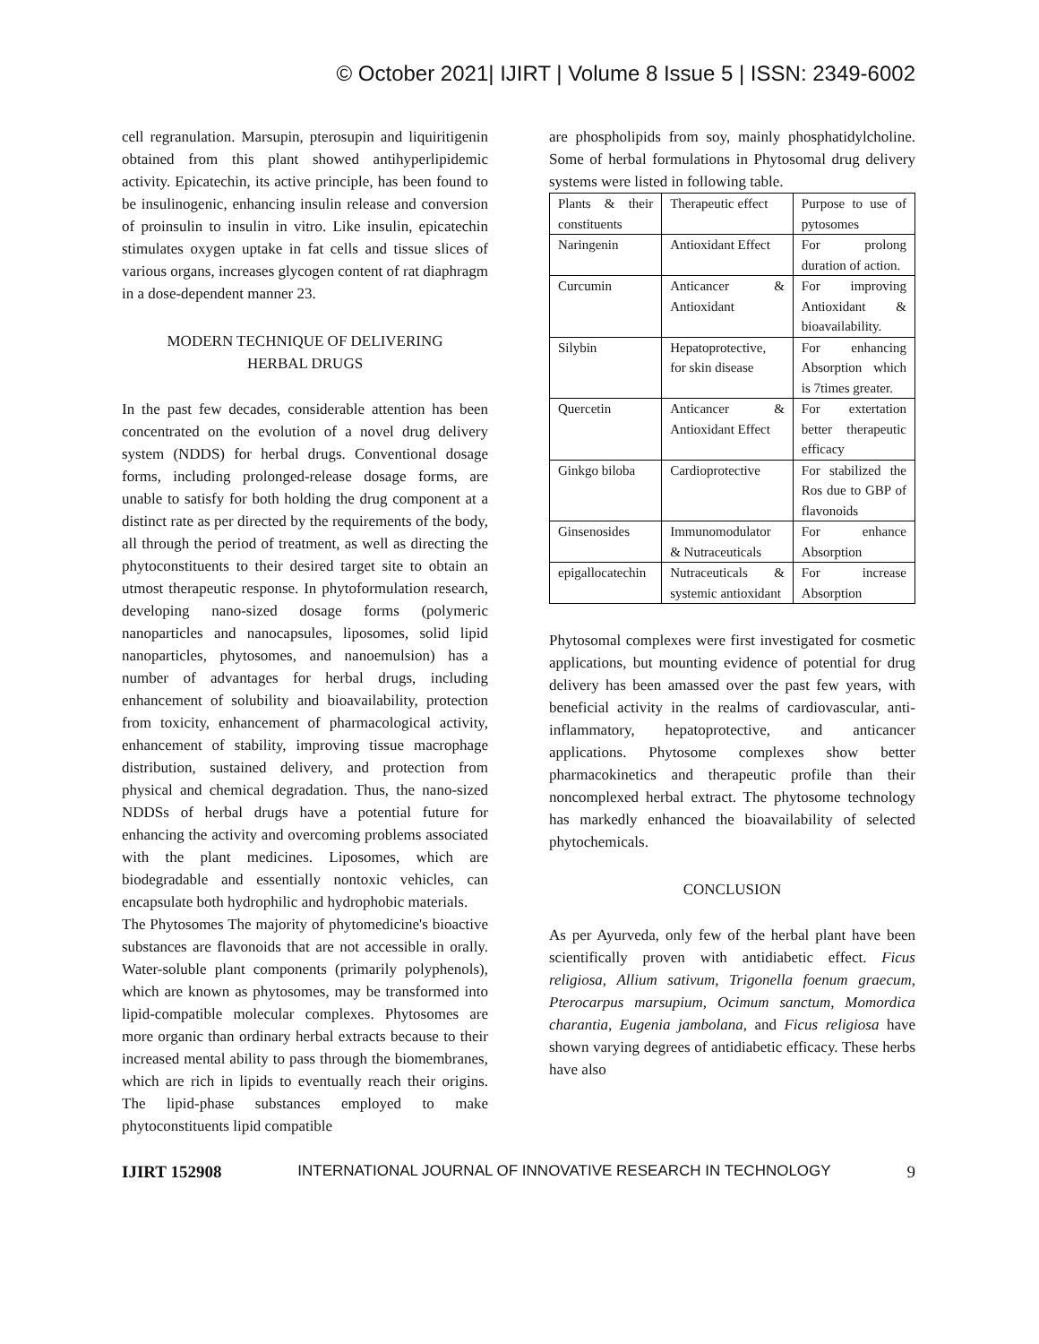© October 2021| IJIRT | Volume 8 Issue 5 | ISSN: 2349-6002
cell regranulation. Marsupin, pterosupin and liquiritigenin obtained from this plant showed antihyperlipidemic activity. Epicatechin, its active principle, has been found to be insulinogenic, enhancing insulin release and conversion of proinsulin to insulin in vitro. Like insulin, epicatechin stimulates oxygen uptake in fat cells and tissue slices of various organs, increases glycogen content of rat diaphragm in a dose-dependent manner 23.
MODERN TECHNIQUE OF DELIVERING
HERBAL DRUGS
In the past few decades, considerable attention has been concentrated on the evolution of a novel drug delivery system (NDDS) for herbal drugs. Conventional dosage forms, including prolonged-release dosage forms, are unable to satisfy for both holding the drug component at a distinct rate as per directed by the requirements of the body, all through the period of treatment, as well as directing the phytoconstituents to their desired target site to obtain an utmost therapeutic response. In phytoformulation research, developing nano-sized dosage forms (polymeric nanoparticles and nanocapsules, liposomes, solid lipid nanoparticles, phytosomes, and nanoemulsion) has a number of advantages for herbal drugs, including enhancement of solubility and bioavailability, protection from toxicity, enhancement of pharmacological activity, enhancement of stability, improving tissue macrophage distribution, sustained delivery, and protection from physical and chemical degradation. Thus, the nano-sized NDDSs of herbal drugs have a potential future for enhancing the activity and overcoming problems associated with the plant medicines. Liposomes, which are biodegradable and essentially nontoxic vehicles, can encapsulate both hydrophilic and hydrophobic materials.
The Phytosomes The majority of phytomedicine's bioactive substances are flavonoids that are not accessible in orally. Water-soluble plant components (primarily polyphenols), which are known as phytosomes, may be transformed into lipid-compatible molecular complexes. Phytosomes are more organic than ordinary herbal extracts because to their increased mental ability to pass through the biomembranes, which are rich in lipids to eventually reach their origins. The lipid-phase substances employed to make phytoconstituents lipid compatible
are phospholipids from soy, mainly phosphatidylcholine. Some of herbal formulations in Phytosomal drug delivery systems were listed in following table.
| Plants & their constituents | Therapeutic effect | Purpose to use of pytosomes |
| Naringenin | Antioxidant Effect | For prolong duration of action. |
| Curcumin | Anticancer & Antioxidant | For improving Antioxidant & bioavailability. |
| Silybin | Hepatoprotective, for skin disease | For enhancing Absorption which is 7times greater. |
| Quercetin | Anticancer & Antioxidant Effect | For extertation better therapeutic efficacy |
| Ginkgo biloba | Cardioprotective | For stabilized the Ros due to GBP of flavonoids |
| Ginsenosides | Immunomodulator & Nutraceuticals | For enhance Absorption |
| epigallocatechin | Nutraceuticals & systemic antioxidant | For increase Absorption |
Phytosomal complexes were first investigated for cosmetic applications, but mounting evidence of potential for drug delivery has been amassed over the past few years, with beneficial activity in the realms of cardiovascular, anti-inflammatory, hepatoprotective, and anticancer applications. Phytosome complexes show better pharmacokinetics and therapeutic profile than their noncomplexed herbal extract. The phytosome technology has markedly enhanced the bioavailability of selected phytochemicals.
CONCLUSION
As per Ayurveda, only few of the herbal plant have been scientifically proven with antidiabetic effect. Ficus religiosa, Allium sativum, Trigonella foenum graecum, Pterocarpus marsupium, Ocimum sanctum, Momordica charantia, Eugenia jambolana, and Ficus religiosa have shown varying degrees of antidiabetic efficacy. These herbs have also
IJIRT 152908 INTERNATIONAL JOURNAL OF INNOVATIVE RESEARCH IN TECHNOLOGY 9